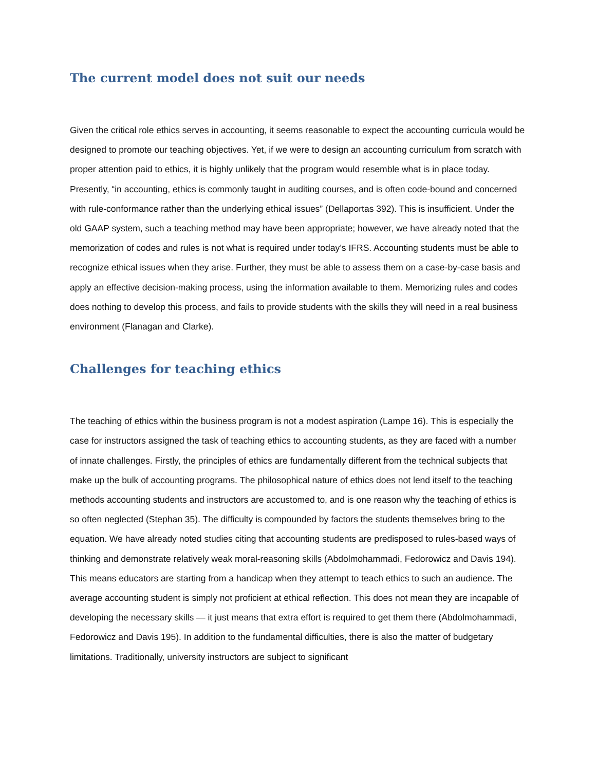The current model does not suit our needs
Given the critical role ethics serves in accounting, it seems reasonable to expect the accounting curricula would be designed to promote our teaching objectives. Yet, if we were to design an accounting curriculum from scratch with proper attention paid to ethics, it is highly unlikely that the program would resemble what is in place today. Presently, “in accounting, ethics is commonly taught in auditing courses, and is often code-bound and concerned with rule-conformance rather than the underlying ethical issues” (Dellaportas 392). This is insufficient. Under the old GAAP system, such a teaching method may have been appropriate; however, we have already noted that the memorization of codes and rules is not what is required under today’s IFRS. Accounting students must be able to recognize ethical issues when they arise. Further, they must be able to assess them on a case-by-case basis and apply an effective decision-making process, using the information available to them. Memorizing rules and codes does nothing to develop this process, and fails to provide students with the skills they will need in a real business environment (Flanagan and Clarke).
Challenges for teaching ethics
The teaching of ethics within the business program is not a modest aspiration (Lampe 16). This is especially the case for instructors assigned the task of teaching ethics to accounting students, as they are faced with a number of innate challenges. Firstly, the principles of ethics are fundamentally different from the technical subjects that make up the bulk of accounting programs. The philosophical nature of ethics does not lend itself to the teaching methods accounting students and instructors are accustomed to, and is one reason why the teaching of ethics is so often neglected (Stephan 35). The difficulty is compounded by factors the students themselves bring to the equation. We have already noted studies citing that accounting students are predisposed to rules-based ways of thinking and demonstrate relatively weak moral-reasoning skills (Abdolmohammadi, Fedorowicz and Davis 194). This means educators are starting from a handicap when they attempt to teach ethics to such an audience. The average accounting student is simply not proficient at ethical reflection. This does not mean they are incapable of developing the necessary skills — it just means that extra effort is required to get them there (Abdolmohammadi, Fedorowicz and Davis 195). In addition to the fundamental difficulties, there is also the matter of budgetary limitations. Traditionally, university instructors are subject to significant